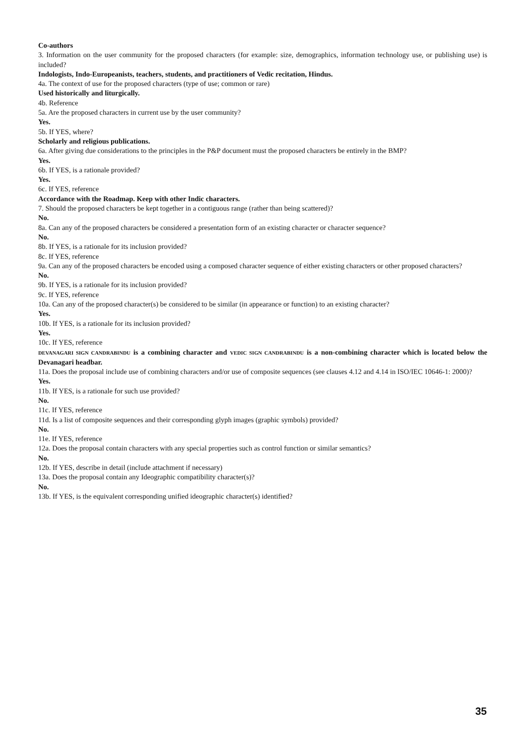Co-authors
3. Information on the user community for the proposed characters (for example: size, demographics, information technology use, or publishing use) is included?
Indologists, Indo-Europeanists, teachers, students, and practitioners of Vedic recitation, Hindus.
4a. The context of use for the proposed characters (type of use; common or rare)
Used historically and liturgically.
4b. Reference
5a. Are the proposed characters in current use by the user community?
Yes.
5b. If YES, where?
Scholarly and religious publications.
6a. After giving due considerations to the principles in the P&P document must the proposed characters be entirely in the BMP?
Yes.
6b. If YES, is a rationale provided?
Yes.
6c. If YES, reference
Accordance with the Roadmap. Keep with other Indic characters.
7. Should the proposed characters be kept together in a contiguous range (rather than being scattered)?
No.
8a. Can any of the proposed characters be considered a presentation form of an existing character or character sequence?
No.
8b. If YES, is a rationale for its inclusion provided?
8c. If YES, reference
9a. Can any of the proposed characters be encoded using a composed character sequence of either existing characters or other proposed characters?
No.
9b. If YES, is a rationale for its inclusion provided?
9c. If YES, reference
10a. Can any of the proposed character(s) be considered to be similar (in appearance or function) to an existing character?
Yes.
10b. If YES, is a rationale for its inclusion provided?
Yes.
10c. If YES, reference
DEVANAGARI SIGN CANDRABINDU is a combining character and VEDIC SIGN CANDRABINDU is a non-combining character which is located below the Devanagari headbar.
11a. Does the proposal include use of combining characters and/or use of composite sequences (see clauses 4.12 and 4.14 in ISO/IEC 10646-1: 2000)?
Yes.
11b. If YES, is a rationale for such use provided?
No.
11c. If YES, reference
11d. Is a list of composite sequences and their corresponding glyph images (graphic symbols) provided?
No.
11e. If YES, reference
12a. Does the proposal contain characters with any special properties such as control function or similar semantics?
No.
12b. If YES, describe in detail (include attachment if necessary)
13a. Does the proposal contain any Ideographic compatibility character(s)?
No.
13b. If YES, is the equivalent corresponding unified ideographic character(s) identified?
35